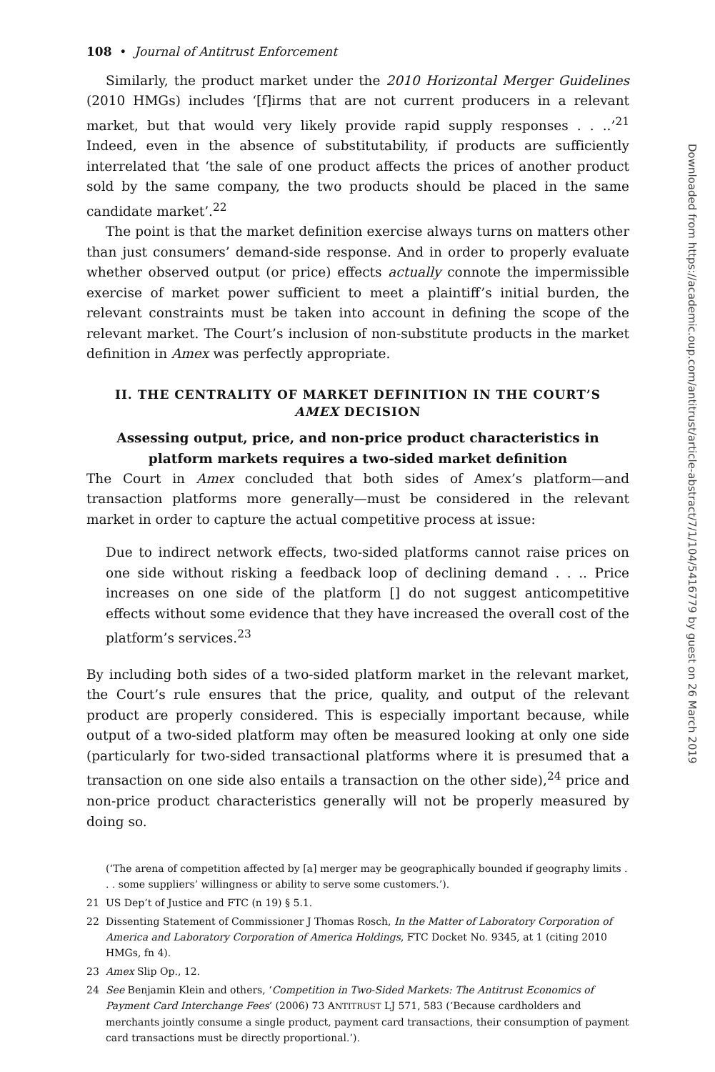108 • Journal of Antitrust Enforcement
Similarly, the product market under the 2010 Horizontal Merger Guidelines (2010 HMGs) includes ‘[f]irms that are not current producers in a relevant market, but that would very likely provide rapid supply responses . . ..’<sup>21</sup> Indeed, even in the absence of substitutability, if products are sufficiently interrelated that ‘the sale of one product affects the prices of another product sold by the same company, the two products should be placed in the same candidate market’.<sup>22</sup>
The point is that the market definition exercise always turns on matters other than just consumers’ demand-side response. And in order to properly evaluate whether observed output (or price) effects actually connote the impermissible exercise of market power sufficient to meet a plaintiff’s initial burden, the relevant constraints must be taken into account in defining the scope of the relevant market. The Court’s inclusion of non-substitute products in the market definition in Amex was perfectly appropriate.
II. THE CENTRALITY OF MARKET DEFINITION IN THE COURT’S AMEX DECISION
Assessing output, price, and non-price product characteristics in platform markets requires a two-sided market definition
The Court in Amex concluded that both sides of Amex’s platform—and transaction platforms more generally—must be considered in the relevant market in order to capture the actual competitive process at issue:
Due to indirect network effects, two-sided platforms cannot raise prices on one side without risking a feedback loop of declining demand . . .. Price increases on one side of the platform [] do not suggest anticompetitive effects without some evidence that they have increased the overall cost of the platform’s services.<sup>23</sup>
By including both sides of a two-sided platform market in the relevant market, the Court’s rule ensures that the price, quality, and output of the relevant product are properly considered. This is especially important because, while output of a two-sided platform may often be measured looking at only one side (particularly for two-sided transactional platforms where it is presumed that a transaction on one side also entails a transaction on the other side),<sup>24</sup> price and non-price product characteristics generally will not be properly measured by doing so.
(‘The arena of competition affected by [a] merger may be geographically bounded if geography limits . . . some suppliers’ willingness or ability to serve some customers.’).
21 US Dep’t of Justice and FTC (n 19) § 5.1.
22 Dissenting Statement of Commissioner J Thomas Rosch, In the Matter of Laboratory Corporation of America and Laboratory Corporation of America Holdings, FTC Docket No. 9345, at 1 (citing 2010 HMGs, fn 4).
23 Amex Slip Op., 12.
24 See Benjamin Klein and others, ‘Competition in Two-Sided Markets: The Antitrust Economics of Payment Card Interchange Fees’ (2006) 73 ANTITRUST LJ 571, 583 (‘Because cardholders and merchants jointly consume a single product, payment card transactions, their consumption of payment card transactions must be directly proportional.’).
Downloaded from https://academic.oup.com/antitrust/article-abstract/7/1/104/5416779 by guest on 26 March 2019